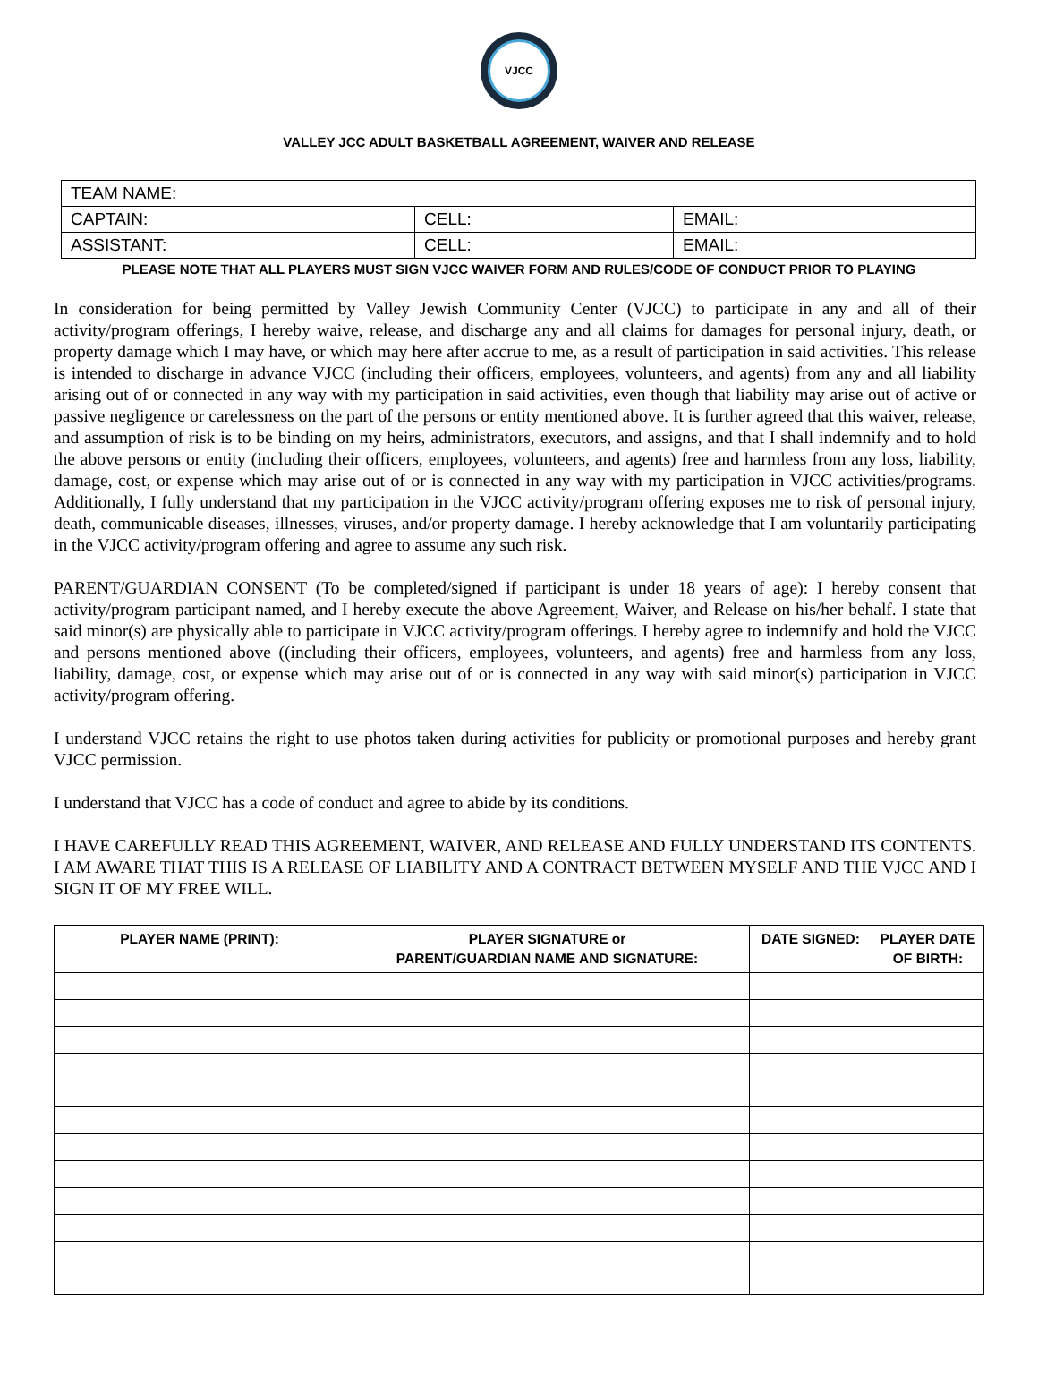VJCC
VALLEY JCC ADULT BASKETBALL AGREEMENT, WAIVER AND RELEASE
| TEAM NAME: | | |
| CAPTAIN: | CELL: | EMAIL: |
| ASSISTANT: | CELL: | EMAIL: |
PLEASE NOTE THAT ALL PLAYERS MUST SIGN VJCC WAIVER FORM AND RULES/CODE OF CONDUCT PRIOR TO PLAYING
In consideration for being permitted by Valley Jewish Community Center (VJCC) to participate in any and all of their activity/program offerings, I hereby waive, release, and discharge any and all claims for damages for personal injury, death, or property damage which I may have, or which may here after accrue to me, as a result of participation in said activities. This release is intended to discharge in advance VJCC (including their officers, employees, volunteers, and agents) from any and all liability arising out of or connected in any way with my participation in said activities, even though that liability may arise out of active or passive negligence or carelessness on the part of the persons or entity mentioned above. It is further agreed that this waiver, release, and assumption of risk is to be binding on my heirs, administrators, executors, and assigns, and that I shall indemnify and to hold the above persons or entity (including their officers, employees, volunteers, and agents) free and harmless from any loss, liability, damage, cost, or expense which may arise out of or is connected in any way with my participation in VJCC activities/programs. Additionally, I fully understand that my participation in the VJCC activity/program offering exposes me to risk of personal injury, death, communicable diseases, illnesses, viruses, and/or property damage. I hereby acknowledge that I am voluntarily participating in the VJCC activity/program offering and agree to assume any such risk.
PARENT/GUARDIAN CONSENT (To be completed/signed if participant is under 18 years of age): I hereby consent that activity/program participant named, and I hereby execute the above Agreement, Waiver, and Release on his/her behalf. I state that said minor(s) are physically able to participate in VJCC activity/program offerings. I hereby agree to indemnify and hold the VJCC and persons mentioned above ((including their officers, employees, volunteers, and agents) free and harmless from any loss, liability, damage, cost, or expense which may arise out of or is connected in any way with said minor(s) participation in VJCC activity/program offering.
I understand VJCC retains the right to use photos taken during activities for publicity or promotional purposes and hereby grant VJCC permission.
I understand that VJCC has a code of conduct and agree to abide by its conditions.
I HAVE CAREFULLY READ THIS AGREEMENT, WAIVER, AND RELEASE AND FULLY UNDERSTAND ITS CONTENTS. I AM AWARE THAT THIS IS A RELEASE OF LIABILITY AND A CONTRACT BETWEEN MYSELF AND THE VJCC AND I SIGN IT OF MY FREE WILL.
| PLAYER NAME (PRINT): | PLAYER SIGNATURE or PARENT/GUARDIAN NAME AND SIGNATURE: | DATE SIGNED: | PLAYER DATE OF BIRTH: |
| --- | --- | --- | --- |